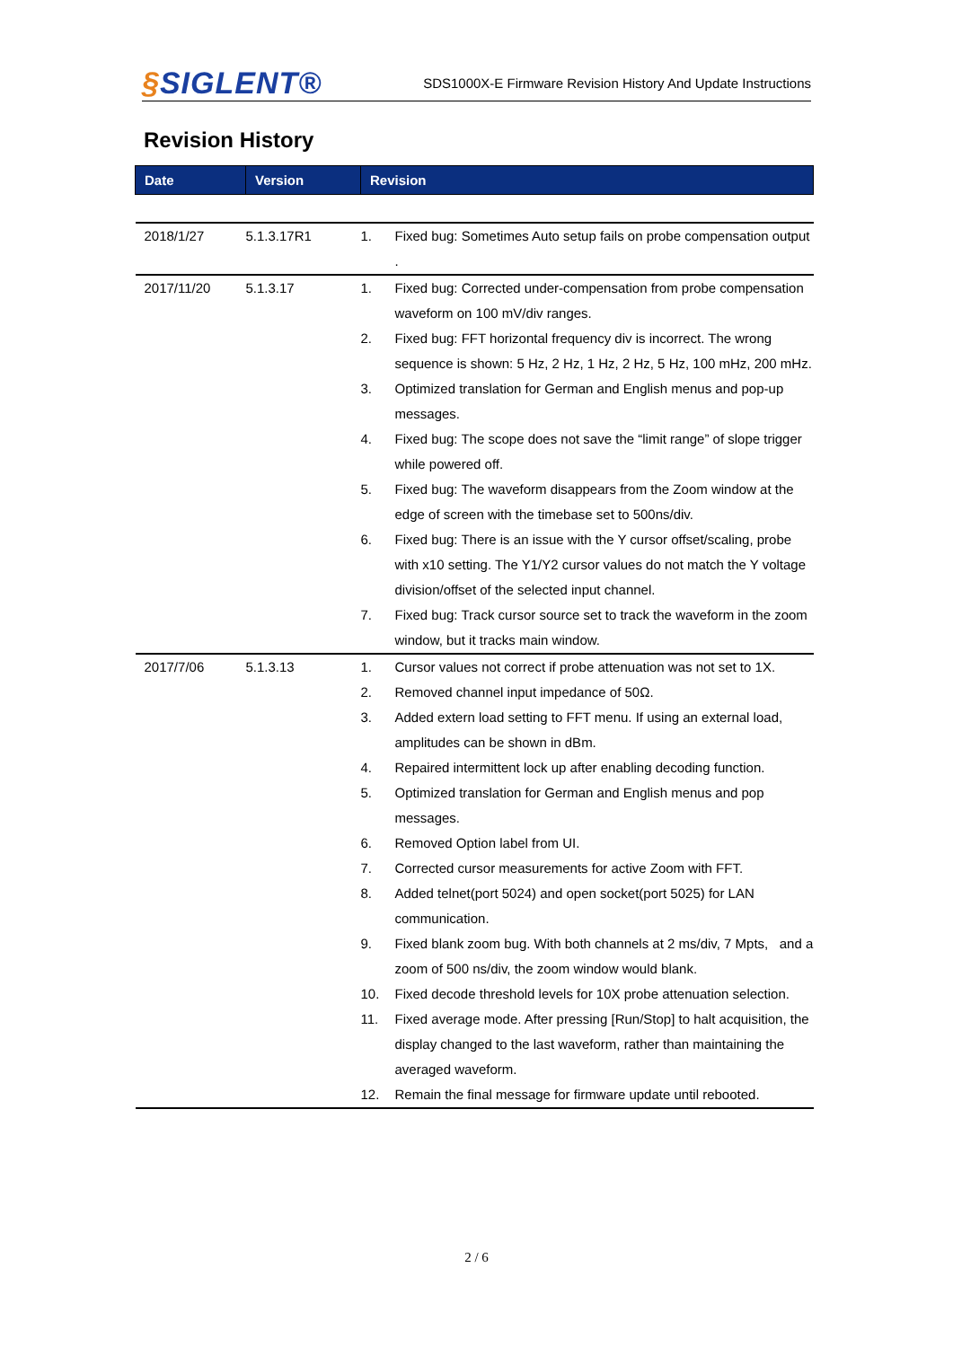§SIGLENT®
SDS1000X-E Firmware Revision History And Update Instructions
Revision History
| Date | Version | Revision |
| --- | --- | --- |
| 2018/1/27 | 5.1.3.17R1 | 1. Fixed bug: Sometimes Auto setup fails on probe compensation output . |
| 2017/11/20 | 5.1.3.17 | 1. Fixed bug: Corrected under-compensation from probe compensation waveform on 100 mV/div ranges. 2. Fixed bug: FFT horizontal frequency div is incorrect. The wrong sequence is shown: 5 Hz, 2 Hz, 1 Hz, 2 Hz, 5 Hz, 100 mHz, 200 mHz. 3. Optimized translation for German and English menus and pop-up messages. 4. Fixed bug: The scope does not save the “limit range” of slope trigger while powered off. 5. Fixed bug: The waveform disappears from the Zoom window at the edge of screen with the timebase set to 500ns/div. 6. Fixed bug: There is an issue with the Y cursor offset/scaling, probe with x10 setting. The Y1/Y2 cursor values do not match the Y voltage division/offset of the selected input channel. 7. Fixed bug: Track cursor source set to track the waveform in the zoom window, but it tracks main window. |
| 2017/7/06 | 5.1.3.13 | 1. Cursor values not correct if probe attenuation was not set to 1X. 2. Removed channel input impedance of 50Ω. 3. Added extern load setting to FFT menu. If using an external load, amplitudes can be shown in dBm. 4. Repaired intermittent lock up after enabling decoding function. 5. Optimized translation for German and English menus and pop messages. 6. Removed Option label from UI. 7. Corrected cursor measurements for active Zoom with FFT. 8. Added telnet(port 5024) and open socket(port 5025) for LAN communication. 9. Fixed blank zoom bug. With both channels at 2 ms/div, 7 Mpts, and a zoom of 500 ns/div, the zoom window would blank. 10. Fixed decode threshold levels for 10X probe attenuation selection. 11. Fixed average mode. After pressing [Run/Stop] to halt acquisition, the display changed to the last waveform, rather than maintaining the averaged waveform. 12. Remain the final message for firmware update until rebooted. |
2 / 6